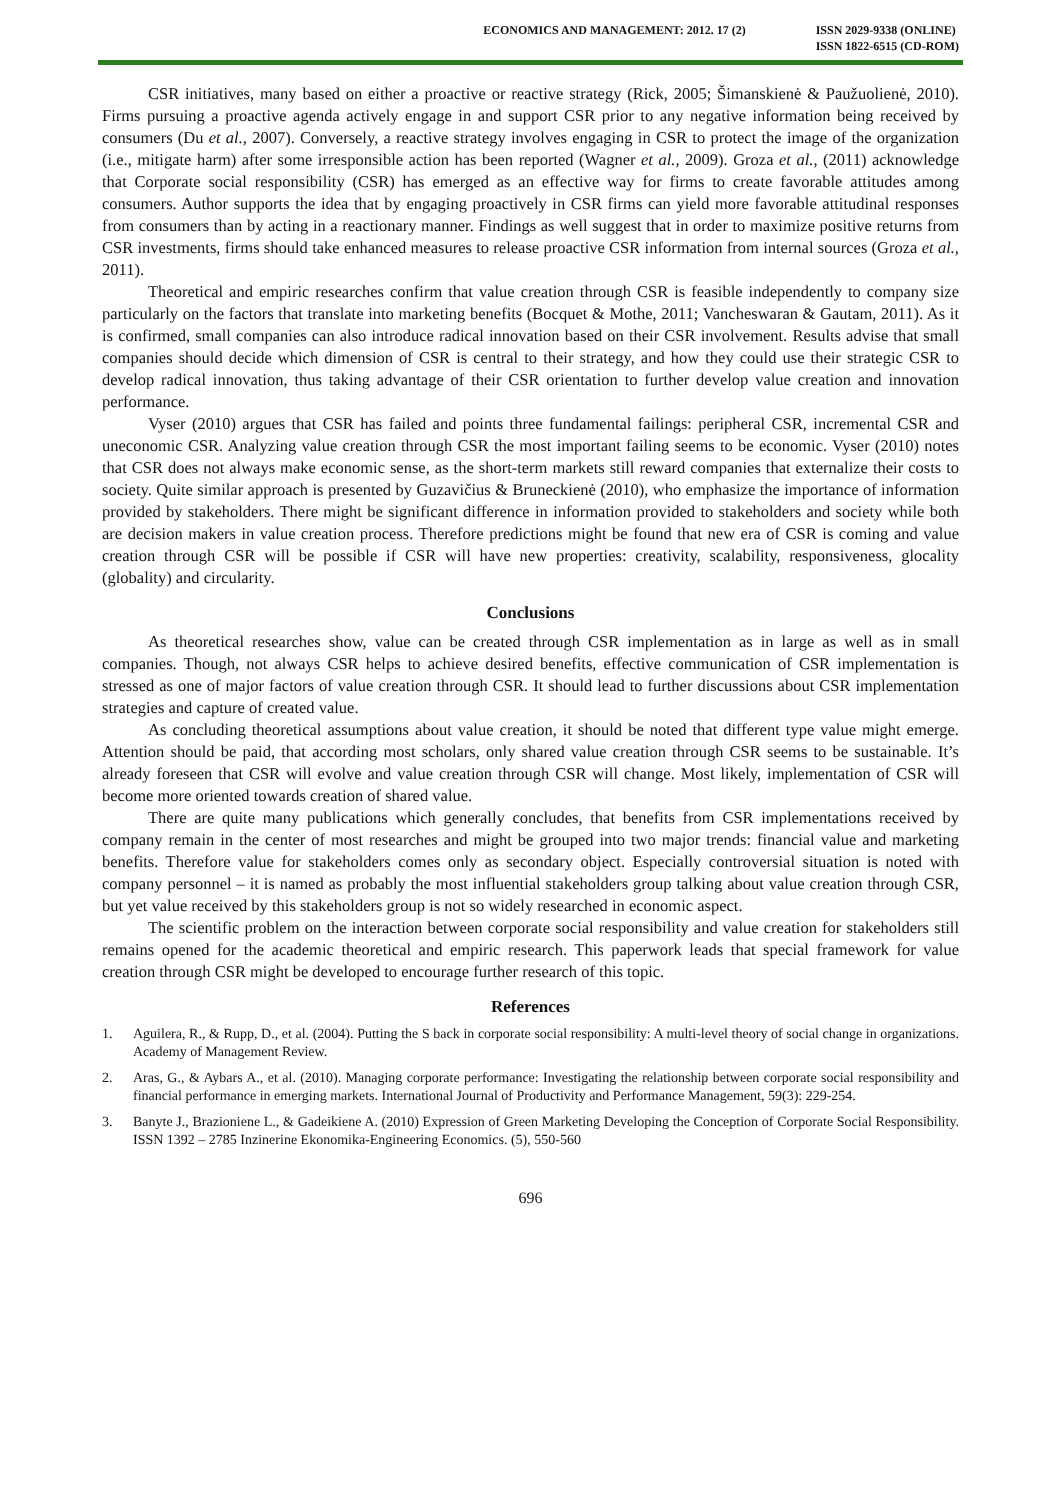ECONOMICS AND MANAGEMENT: 2012. 17 (2)
ISSN 2029-9338 (ONLINE)
ISSN 1822-6515 (CD-ROM)
CSR initiatives, many based on either a proactive or reactive strategy (Rick, 2005; Šimanskienė & Paužuolienė, 2010). Firms pursuing a proactive agenda actively engage in and support CSR prior to any negative information being received by consumers (Du et al., 2007). Conversely, a reactive strategy involves engaging in CSR to protect the image of the organization (i.e., mitigate harm) after some irresponsible action has been reported (Wagner et al., 2009). Groza et al., (2011) acknowledge that Corporate social responsibility (CSR) has emerged as an effective way for firms to create favorable attitudes among consumers. Author supports the idea that by engaging proactively in CSR firms can yield more favorable attitudinal responses from consumers than by acting in a reactionary manner. Findings as well suggest that in order to maximize positive returns from CSR investments, firms should take enhanced measures to release proactive CSR information from internal sources (Groza et al., 2011).
Theoretical and empiric researches confirm that value creation through CSR is feasible independently to company size particularly on the factors that translate into marketing benefits (Bocquet & Mothe, 2011; Vancheswaran & Gautam, 2011). As it is confirmed, small companies can also introduce radical innovation based on their CSR involvement. Results advise that small companies should decide which dimension of CSR is central to their strategy, and how they could use their strategic CSR to develop radical innovation, thus taking advantage of their CSR orientation to further develop value creation and innovation performance.
Vyser (2010) argues that CSR has failed and points three fundamental failings: peripheral CSR, incremental CSR and uneconomic CSR. Analyzing value creation through CSR the most important failing seems to be economic. Vyser (2010) notes that CSR does not always make economic sense, as the short-term markets still reward companies that externalize their costs to society. Quite similar approach is presented by Guzavičius & Bruneckienė (2010), who emphasize the importance of information provided by stakeholders. There might be significant difference in information provided to stakeholders and society while both are decision makers in value creation process. Therefore predictions might be found that new era of CSR is coming and value creation through CSR will be possible if CSR will have new properties: creativity, scalability, responsiveness, glocality (globality) and circularity.
Conclusions
As theoretical researches show, value can be created through CSR implementation as in large as well as in small companies. Though, not always CSR helps to achieve desired benefits, effective communication of CSR implementation is stressed as one of major factors of value creation through CSR. It should lead to further discussions about CSR implementation strategies and capture of created value.
As concluding theoretical assumptions about value creation, it should be noted that different type value might emerge. Attention should be paid, that according most scholars, only shared value creation through CSR seems to be sustainable. It’s already foreseen that CSR will evolve and value creation through CSR will change. Most likely, implementation of CSR will become more oriented towards creation of shared value.
There are quite many publications which generally concludes, that benefits from CSR implementations received by company remain in the center of most researches and might be grouped into two major trends: financial value and marketing benefits. Therefore value for stakeholders comes only as secondary object. Especially controversial situation is noted with company personnel – it is named as probably the most influential stakeholders group talking about value creation through CSR, but yet value received by this stakeholders group is not so widely researched in economic aspect.
The scientific problem on the interaction between corporate social responsibility and value creation for stakeholders still remains opened for the academic theoretical and empiric research. This paperwork leads that special framework for value creation through CSR might be developed to encourage further research of this topic.
References
1. Aguilera, R., & Rupp, D., et al. (2004). Putting the S back in corporate social responsibility: A multi-level theory of social change in organizations. Academy of Management Review.
2. Aras, G., & Aybars A., et al. (2010). Managing corporate performance: Investigating the relationship between corporate social responsibility and financial performance in emerging markets. International Journal of Productivity and Performance Management, 59(3): 229-254.
3. Banyte J., Brazioniene L., & Gadeikiene A. (2010) Expression of Green Marketing Developing the Conception of Corporate Social Responsibility. ISSN 1392 – 2785 Inzinerine Ekonomika-Engineering Economics. (5), 550-560
696